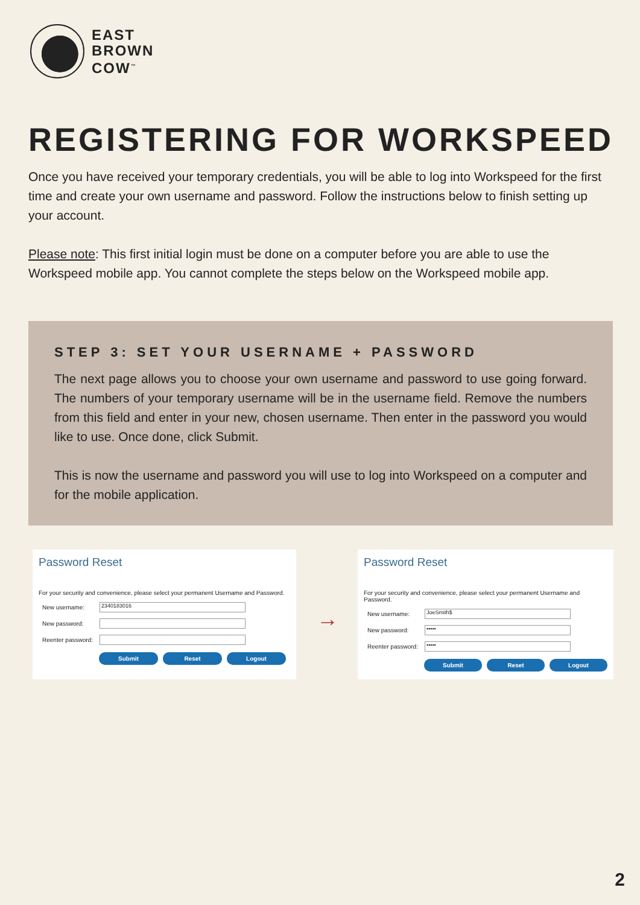EAST
BROWN
COW<sup>™</sup>
REGISTERING FOR WORKSPEED
Once you have received your temporary credentials, you will be able to log into Workspeed for the first time and create your own username and password. Follow the instructions below to finish setting up your account.
Please note: This first initial login must be done on a computer before you are able to use the Workspeed mobile app. You cannot complete the steps below on the Workspeed mobile app.
STEP 3: SET YOUR USERNAME + PASSWORD
The next page allows you to choose your own username and password to use going forward. The numbers of your temporary username will be in the username field. Remove the numbers from this field and enter in your new, chosen username. Then enter in the password you would like to use. Once done, click Submit.
This is now the username and password you will use to log into Workspeed on a computer and for the mobile application.
Password Reset
For your security and convenience, please select your permanent Username and Password.
New username:
2340183016
New password:
Reenter password:
Submit Reset Logout
→
Password Reset
For your security and convenience, please select your permanent Username and Password.
New username:
JoeSmith$
New password:
•••••
Reenter password:
•••••
Submit Reset Logout
2